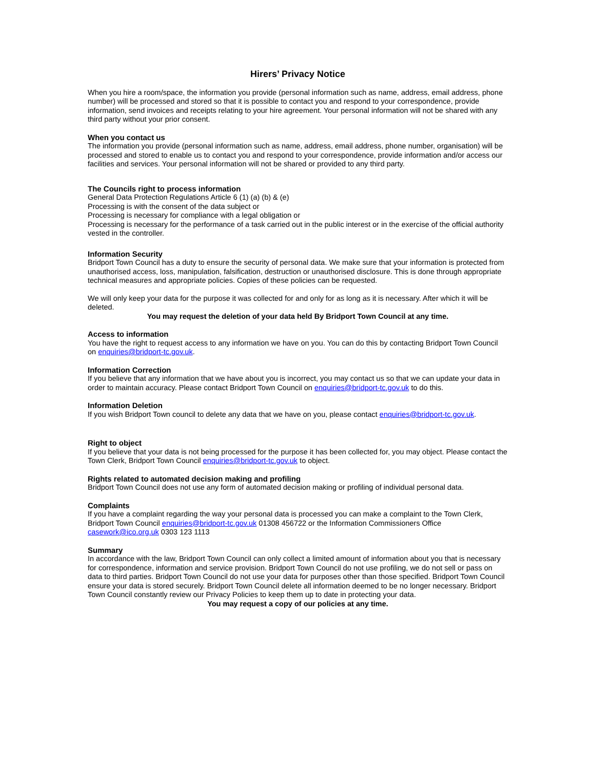Hirers’ Privacy Notice
When you hire a room/space, the information you provide (personal information such as name, address, email address, phone number) will be processed and stored so that it is possible to contact you and respond to your correspondence, provide information, send invoices and receipts relating to your hire agreement. Your personal information will not be shared with any third party without your prior consent.
When you contact us
The information you provide (personal information such as name, address, email address, phone number, organisation) will be processed and stored to enable us to contact you and respond to your correspondence, provide information and/or access our facilities and services. Your personal information will not be shared or provided to any third party.
The Councils right to process information
General Data Protection Regulations Article 6 (1) (a) (b) & (e)
Processing is with the consent of the data subject or
Processing is necessary for compliance with a legal obligation or
Processing is necessary for the performance of a task carried out in the public interest or in the exercise of the official authority vested in the controller.
Information Security
Bridport Town Council has a duty to ensure the security of personal data. We make sure that your information is protected from unauthorised access, loss, manipulation, falsification, destruction or unauthorised disclosure. This is done through appropriate technical measures and appropriate policies. Copies of these policies can be requested.
We will only keep your data for the purpose it was collected for and only for as long as it is necessary. After which it will be deleted.
You may request the deletion of your data held By Bridport Town Council at any time.
Access to information
You have the right to request access to any information we have on you. You can do this by contacting Bridport Town Council on enquiries@bridport-tc.gov.uk.
Information Correction
If you believe that any information that we have about you is incorrect, you may contact us so that we can update your data in order to maintain accuracy. Please contact Bridport Town Council on enquiries@bridport-tc.gov.uk to do this.
Information Deletion
If you wish Bridport Town council to delete any data that we have on you, please contact enquiries@bridport-tc.gov.uk.
Right to object
If you believe that your data is not being processed for the purpose it has been collected for, you may object. Please contact the Town Clerk, Bridport Town Council enquiries@bridport-tc.gov.uk to object.
Rights related to automated decision making and profiling
Bridport Town Council does not use any form of automated decision making or profiling of individual personal data.
Complaints
If you have a complaint regarding the way your personal data is processed you can make a complaint to the Town Clerk, Bridport Town Council enquiries@bridport-tc.gov.uk 01308 456722 or the Information Commissioners Office casework@ico.org.uk 0303 123 1113
Summary
In accordance with the law, Bridport Town Council can only collect a limited amount of information about you that is necessary for correspondence, information and service provision. Bridport Town Council do not use profiling, we do not sell or pass on data to third parties. Bridport Town Council do not use your data for purposes other than those specified. Bridport Town Council ensure your data is stored securely. Bridport Town Council delete all information deemed to be no longer necessary. Bridport Town Council constantly review our Privacy Policies to keep them up to date in protecting your data.
You may request a copy of our policies at any time.